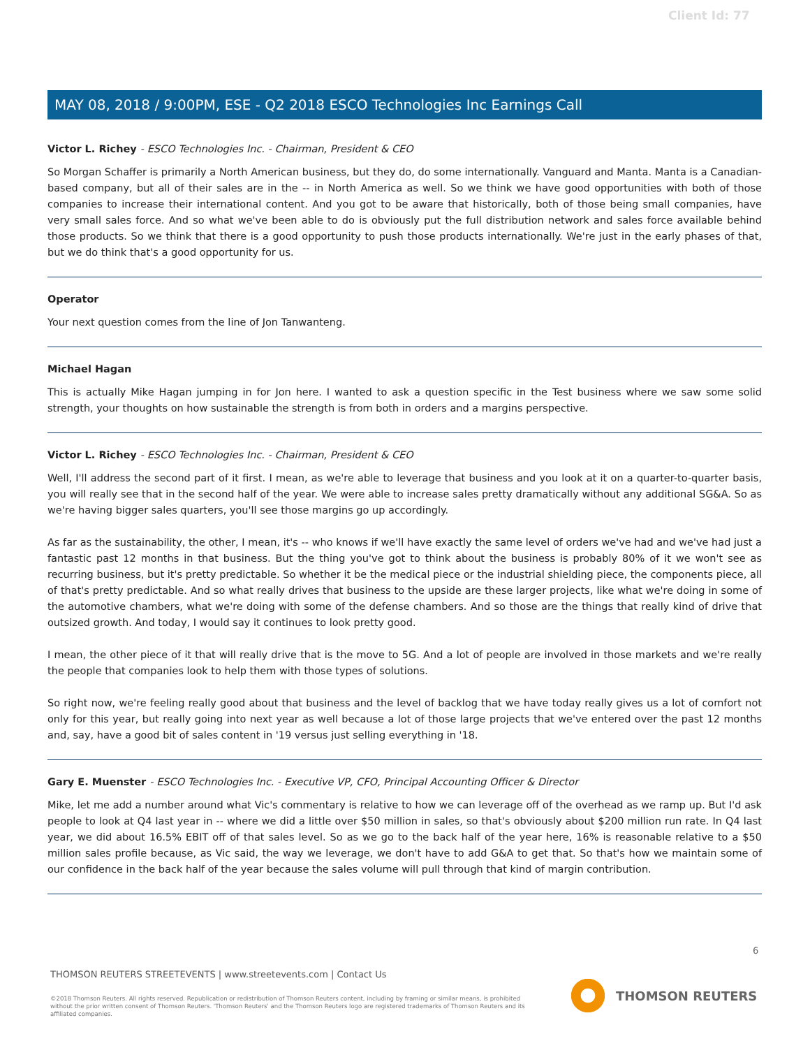Client Id: 77
MAY 08, 2018 / 9:00PM, ESE - Q2 2018 ESCO Technologies Inc Earnings Call
Victor L. Richey - ESCO Technologies Inc. - Chairman, President & CEO
So Morgan Schaffer is primarily a North American business, but they do, do some internationally. Vanguard and Manta. Manta is a Canadian-based company, but all of their sales are in the -- in North America as well. So we think we have good opportunities with both of those companies to increase their international content. And you got to be aware that historically, both of those being small companies, have very small sales force. And so what we've been able to do is obviously put the full distribution network and sales force available behind those products. So we think that there is a good opportunity to push those products internationally. We're just in the early phases of that, but we do think that's a good opportunity for us.
Operator
Your next question comes from the line of Jon Tanwanteng.
Michael Hagan
This is actually Mike Hagan jumping in for Jon here. I wanted to ask a question specific in the Test business where we saw some solid strength, your thoughts on how sustainable the strength is from both in orders and a margins perspective.
Victor L. Richey - ESCO Technologies Inc. - Chairman, President & CEO
Well, I'll address the second part of it first. I mean, as we're able to leverage that business and you look at it on a quarter-to-quarter basis, you will really see that in the second half of the year. We were able to increase sales pretty dramatically without any additional SG&A. So as we're having bigger sales quarters, you'll see those margins go up accordingly.
As far as the sustainability, the other, I mean, it's -- who knows if we'll have exactly the same level of orders we've had and we've had just a fantastic past 12 months in that business. But the thing you've got to think about the business is probably 80% of it we won't see as recurring business, but it's pretty predictable. So whether it be the medical piece or the industrial shielding piece, the components piece, all of that's pretty predictable. And so what really drives that business to the upside are these larger projects, like what we're doing in some of the automotive chambers, what we're doing with some of the defense chambers. And so those are the things that really kind of drive that outsized growth. And today, I would say it continues to look pretty good.
I mean, the other piece of it that will really drive that is the move to 5G. And a lot of people are involved in those markets and we're really the people that companies look to help them with those types of solutions.
So right now, we're feeling really good about that business and the level of backlog that we have today really gives us a lot of comfort not only for this year, but really going into next year as well because a lot of those large projects that we've entered over the past 12 months and, say, have a good bit of sales content in '19 versus just selling everything in '18.
Gary E. Muenster - ESCO Technologies Inc. - Executive VP, CFO, Principal Accounting Officer & Director
Mike, let me add a number around what Vic's commentary is relative to how we can leverage off of the overhead as we ramp up. But I'd ask people to look at Q4 last year in -- where we did a little over $50 million in sales, so that's obviously about $200 million run rate. In Q4 last year, we did about 16.5% EBIT off of that sales level. So as we go to the back half of the year here, 16% is reasonable relative to a $50 million sales profile because, as Vic said, the way we leverage, we don't have to add G&A to get that. So that's how we maintain some of our confidence in the back half of the year because the sales volume will pull through that kind of margin contribution.
6
THOMSON REUTERS STREETEVENTS | www.streetevents.com | Contact Us
©2018 Thomson Reuters. All rights reserved. Republication or redistribution of Thomson Reuters content, including by framing or similar means, is prohibited without the prior written consent of Thomson Reuters. 'Thomson Reuters' and the Thomson Reuters logo are registered trademarks of Thomson Reuters and its affiliated companies.
THOMSON REUTERS